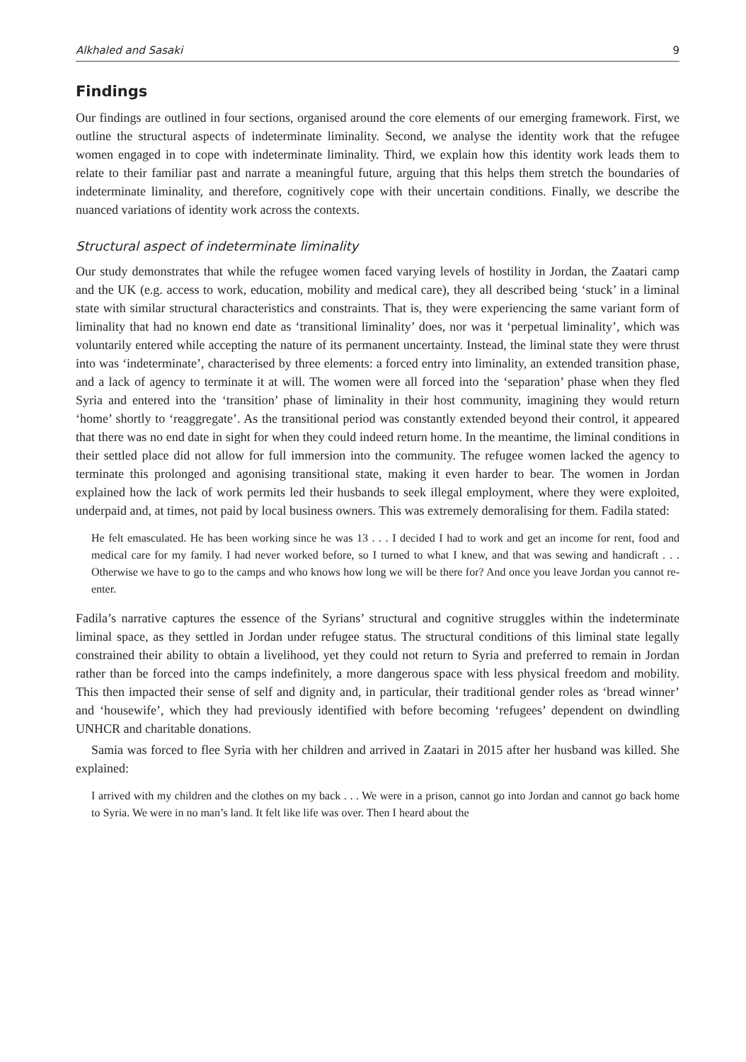Alkhaled and Sasaki 9
Findings
Our findings are outlined in four sections, organised around the core elements of our emerging framework. First, we outline the structural aspects of indeterminate liminality. Second, we analyse the identity work that the refugee women engaged in to cope with indeterminate liminality. Third, we explain how this identity work leads them to relate to their familiar past and narrate a meaningful future, arguing that this helps them stretch the boundaries of indeterminate liminality, and therefore, cognitively cope with their uncertain conditions. Finally, we describe the nuanced variations of identity work across the contexts.
Structural aspect of indeterminate liminality
Our study demonstrates that while the refugee women faced varying levels of hostility in Jordan, the Zaatari camp and the UK (e.g. access to work, education, mobility and medical care), they all described being ‘stuck’ in a liminal state with similar structural characteristics and constraints. That is, they were experiencing the same variant form of liminality that had no known end date as ‘transitional liminality’ does, nor was it ‘perpetual liminality’, which was voluntarily entered while accepting the nature of its permanent uncertainty. Instead, the liminal state they were thrust into was ‘indeterminate’, characterised by three elements: a forced entry into liminality, an extended transition phase, and a lack of agency to terminate it at will. The women were all forced into the ‘separation’ phase when they fled Syria and entered into the ‘transition’ phase of liminality in their host community, imagining they would return ‘home’ shortly to ‘reaggregate’. As the transitional period was constantly extended beyond their control, it appeared that there was no end date in sight for when they could indeed return home. In the meantime, the liminal conditions in their settled place did not allow for full immersion into the community. The refugee women lacked the agency to terminate this prolonged and agonising transitional state, making it even harder to bear. The women in Jordan explained how the lack of work permits led their husbands to seek illegal employment, where they were exploited, underpaid and, at times, not paid by local business owners. This was extremely demoralising for them. Fadila stated:
He felt emasculated. He has been working since he was 13 . . . I decided I had to work and get an income for rent, food and medical care for my family. I had never worked before, so I turned to what I knew, and that was sewing and handicraft . . . Otherwise we have to go to the camps and who knows how long we will be there for? And once you leave Jordan you cannot re-enter.
Fadila’s narrative captures the essence of the Syrians’ structural and cognitive struggles within the indeterminate liminal space, as they settled in Jordan under refugee status. The structural conditions of this liminal state legally constrained their ability to obtain a livelihood, yet they could not return to Syria and preferred to remain in Jordan rather than be forced into the camps indefinitely, a more dangerous space with less physical freedom and mobility. This then impacted their sense of self and dignity and, in particular, their traditional gender roles as ‘bread winner’ and ‘housewife’, which they had previously identified with before becoming ‘refugees’ dependent on dwindling UNHCR and charitable donations.
Samia was forced to flee Syria with her children and arrived in Zaatari in 2015 after her husband was killed. She explained:
I arrived with my children and the clothes on my back . . . We were in a prison, cannot go into Jordan and cannot go back home to Syria. We were in no man’s land. It felt like life was over. Then I heard about the